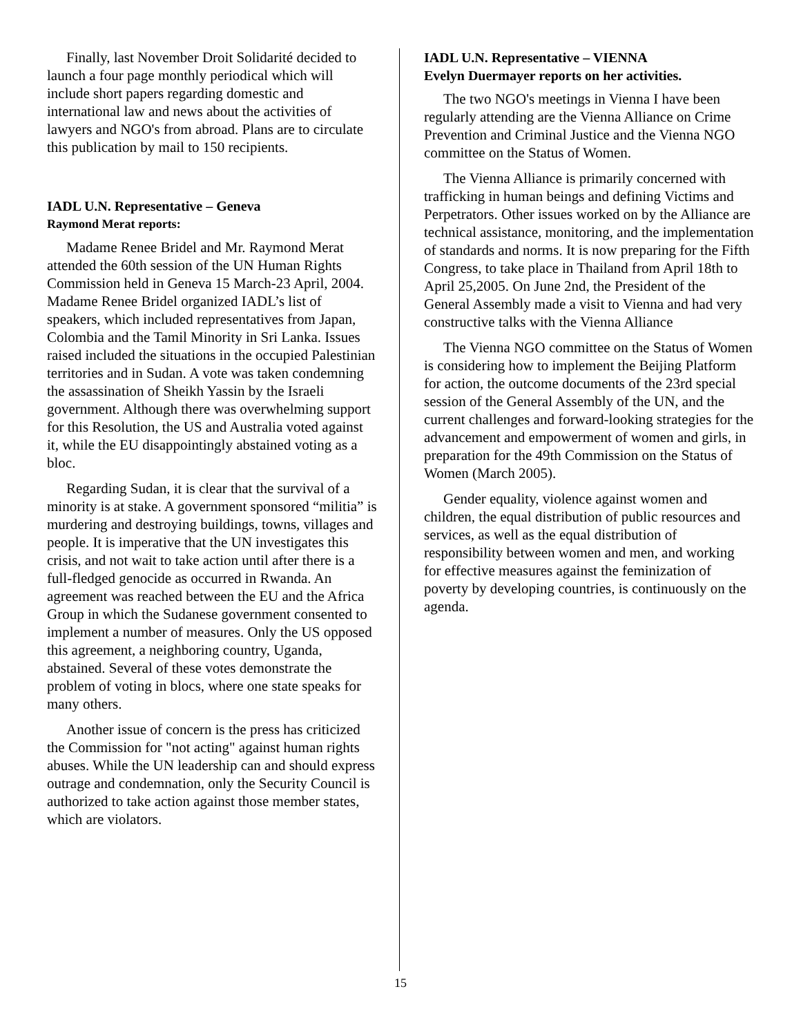Finally, last November Droit Solidarité decided to launch a four page monthly periodical which will include short papers regarding domestic and international law and news about the activities of lawyers and NGO's from abroad. Plans are to circulate this publication by mail to 150 recipients.
IADL U.N. Representative – Geneva
Raymond Merat reports:
Madame Renee Bridel and Mr. Raymond Merat attended the 60th session of the UN Human Rights Commission held in Geneva 15 March-23 April, 2004. Madame Renee Bridel organized IADL’s list of speakers, which included representatives from Japan, Colombia and the Tamil Minority in Sri Lanka. Issues raised included the situations in the occupied Palestinian territories and in Sudan. A vote was taken condemning the assassination of Sheikh Yassin by the Israeli government. Although there was overwhelming support for this Resolution, the US and Australia voted against it, while the EU disappointingly abstained voting as a bloc.
Regarding Sudan, it is clear that the survival of a minority is at stake. A government sponsored “militia” is murdering and destroying buildings, towns, villages and people. It is imperative that the UN investigates this crisis, and not wait to take action until after there is a full-fledged genocide as occurred in Rwanda. An agreement was reached between the EU and the Africa Group in which the Sudanese government consented to implement a number of measures. Only the US opposed this agreement, a neighboring country, Uganda, abstained. Several of these votes demonstrate the problem of voting in blocs, where one state speaks for many others.
Another issue of concern is the press has criticized the Commission for "not acting" against human rights abuses. While the UN leadership can and should express outrage and condemnation, only the Security Council is authorized to take action against those member states, which are violators.
IADL U.N. Representative – VIENNA
Evelyn Duermayer reports on her activities.
The two NGO's meetings in Vienna I have been regularly attending are the Vienna Alliance on Crime Prevention and Criminal Justice and the Vienna NGO committee on the Status of Women.
The Vienna Alliance is primarily concerned with trafficking in human beings and defining Victims and Perpetrators. Other issues worked on by the Alliance are technical assistance, monitoring, and the implementation of standards and norms. It is now preparing for the Fifth Congress, to take place in Thailand from April 18th to April 25,2005. On June 2nd, the President of the General Assembly made a visit to Vienna and had very constructive talks with the Vienna Alliance
The Vienna NGO committee on the Status of Women is considering how to implement the Beijing Platform for action, the outcome documents of the 23rd special session of the General Assembly of the UN, and the current challenges and forward-looking strategies for the advancement and empowerment of women and girls, in preparation for the 49th Commission on the Status of Women (March 2005).
Gender equality, violence against women and children, the equal distribution of public resources and services, as well as the equal distribution of responsibility between women and men, and working for effective measures against the feminization of poverty by developing countries, is continuously on the agenda.
15